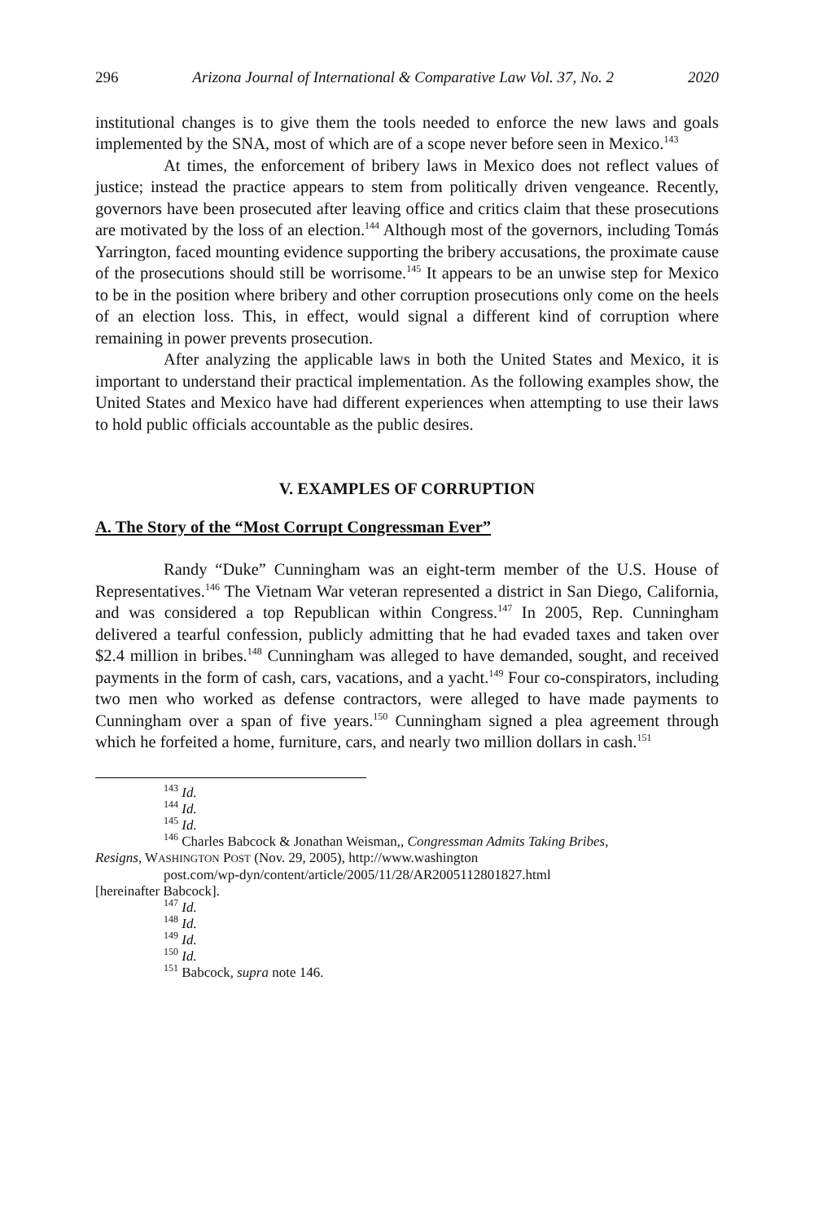296 Arizona Journal of International & Comparative Law Vol. 37, No. 2 2020
institutional changes is to give them the tools needed to enforce the new laws and goals implemented by the SNA, most of which are of a scope never before seen in Mexico.<sup>143</sup>
At times, the enforcement of bribery laws in Mexico does not reflect values of justice; instead the practice appears to stem from politically driven vengeance. Recently, governors have been prosecuted after leaving office and critics claim that these prosecutions are motivated by the loss of an election.<sup>144</sup> Although most of the governors, including Tomás Yarrington, faced mounting evidence supporting the bribery accusations, the proximate cause of the prosecutions should still be worrisome.<sup>145</sup> It appears to be an unwise step for Mexico to be in the position where bribery and other corruption prosecutions only come on the heels of an election loss. This, in effect, would signal a different kind of corruption where remaining in power prevents prosecution.
After analyzing the applicable laws in both the United States and Mexico, it is important to understand their practical implementation. As the following examples show, the United States and Mexico have had different experiences when attempting to use their laws to hold public officials accountable as the public desires.
V. EXAMPLES OF CORRUPTION
A. The Story of the “Most Corrupt Congressman Ever”
Randy “Duke” Cunningham was an eight-term member of the U.S. House of Representatives.<sup>146</sup> The Vietnam War veteran represented a district in San Diego, California, and was considered a top Republican within Congress.<sup>147</sup> In 2005, Rep. Cunningham delivered a tearful confession, publicly admitting that he had evaded taxes and taken over $2.4 million in bribes.<sup>148</sup> Cunningham was alleged to have demanded, sought, and received payments in the form of cash, cars, vacations, and a yacht.<sup>149</sup> Four co-conspirators, including two men who worked as defense contractors, were alleged to have made payments to Cunningham over a span of five years.<sup>150</sup> Cunningham signed a plea agreement through which he forfeited a home, furniture, cars, and nearly two million dollars in cash.<sup>151</sup>
<sup>143</sup> Id.
<sup>144</sup> Id.
<sup>145</sup> Id.
<sup>146</sup> Charles Babcock & Jonathan Weisman,, Congressman Admits Taking Bribes,
Resigns, WASHINGTON POST (Nov. 29, 2005), http://www.washington
post.com/wp-dyn/content/article/2005/11/28/AR2005112801827.html
[hereinafter Babcock].
<sup>147</sup> Id.
<sup>148</sup> Id.
<sup>149</sup> Id.
<sup>150</sup> Id.
<sup>151</sup> Babcock, supra note 146.